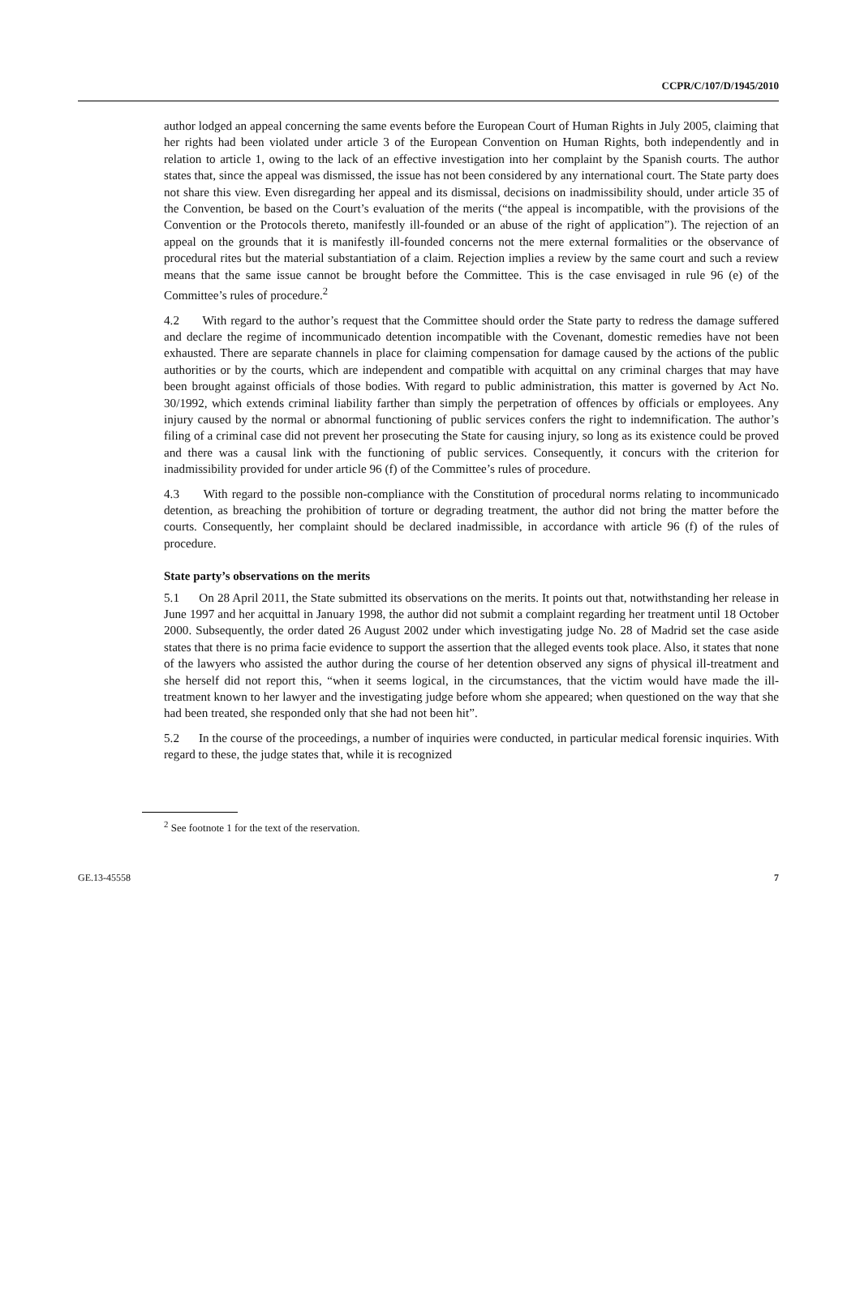CCPR/C/107/D/1945/2010
author lodged an appeal concerning the same events before the European Court of Human Rights in July 2005, claiming that her rights had been violated under article 3 of the European Convention on Human Rights, both independently and in relation to article 1, owing to the lack of an effective investigation into her complaint by the Spanish courts. The author states that, since the appeal was dismissed, the issue has not been considered by any international court. The State party does not share this view. Even disregarding her appeal and its dismissal, decisions on inadmissibility should, under article 35 of the Convention, be based on the Court’s evaluation of the merits (“the appeal is incompatible, with the provisions of the Convention or the Protocols thereto, manifestly ill-founded or an abuse of the right of application”). The rejection of an appeal on the grounds that it is manifestly ill-founded concerns not the mere external formalities or the observance of procedural rites but the material substantiation of a claim. Rejection implies a review by the same court and such a review means that the same issue cannot be brought before the Committee. This is the case envisaged in rule 96 (e) of the Committee’s rules of procedure.<sup>2</sup>
4.2 With regard to the author’s request that the Committee should order the State party to redress the damage suffered and declare the regime of incommunicado detention incompatible with the Covenant, domestic remedies have not been exhausted. There are separate channels in place for claiming compensation for damage caused by the actions of the public authorities or by the courts, which are independent and compatible with acquittal on any criminal charges that may have been brought against officials of those bodies. With regard to public administration, this matter is governed by Act No. 30/1992, which extends criminal liability farther than simply the perpetration of offences by officials or employees. Any injury caused by the normal or abnormal functioning of public services confers the right to indemnification. The author’s filing of a criminal case did not prevent her prosecuting the State for causing injury, so long as its existence could be proved and there was a causal link with the functioning of public services. Consequently, it concurs with the criterion for inadmissibility provided for under article 96 (f) of the Committee’s rules of procedure.
4.3 With regard to the possible non-compliance with the Constitution of procedural norms relating to incommunicado detention, as breaching the prohibition of torture or degrading treatment, the author did not bring the matter before the courts. Consequently, her complaint should be declared inadmissible, in accordance with article 96 (f) of the rules of procedure.
State party’s observations on the merits
5.1 On 28 April 2011, the State submitted its observations on the merits. It points out that, notwithstanding her release in June 1997 and her acquittal in January 1998, the author did not submit a complaint regarding her treatment until 18 October 2000. Subsequently, the order dated 26 August 2002 under which investigating judge No. 28 of Madrid set the case aside states that there is no prima facie evidence to support the assertion that the alleged events took place. Also, it states that none of the lawyers who assisted the author during the course of her detention observed any signs of physical ill-treatment and she herself did not report this, “when it seems logical, in the circumstances, that the victim would have made the ill-treatment known to her lawyer and the investigating judge before whom she appeared; when questioned on the way that she had been treated, she responded only that she had not been hit”.
5.2 In the course of the proceedings, a number of inquiries were conducted, in particular medical forensic inquiries. With regard to these, the judge states that, while it is recognized
<sup>2</sup> See footnote 1 for the text of the reservation.
GE.13-45558 7